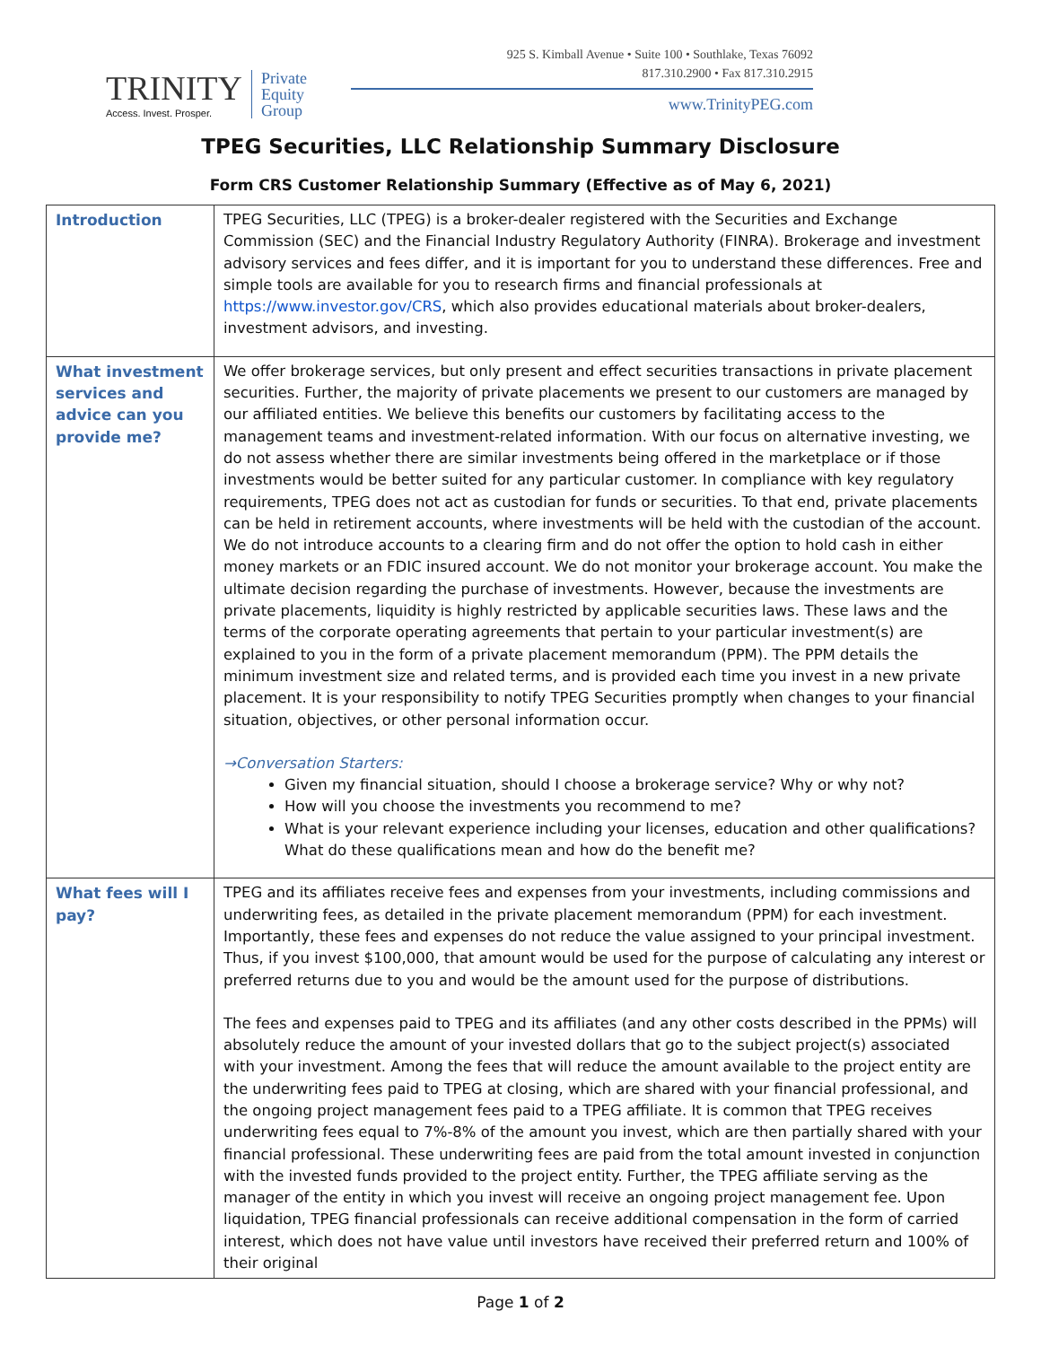TRINITY
Access. Invest. Prosper.
Private
Equity
Group
925 S. Kimball Avenue • Suite 100 • Southlake, Texas 76092
817.310.2900 • Fax 817.310.2915
www.TrinityPEG.com
TPEG Securities, LLC Relationship Summary Disclosure
Form CRS Customer Relationship Summary (Effective as of May 6, 2021)
| Introduction | TPEG Securities, LLC (TPEG) is a broker-dealer registered with the Securities and Exchange Commission (SEC) and the Financial Industry Regulatory Authority (FINRA). Brokerage and investment advisory services and fees differ, and it is important for you to understand these differences. Free and simple tools are available for you to research firms and financial professionals at https://www.investor.gov/CRS , which also provides educational materials about broker-dealers, investment advisors, and investing. |
| What investment services and advice can you provide me? | We offer brokerage services, but only present and effect securities transactions in private placement securities. Further, the majority of private placements we present to our customers are managed by our affiliated entities. We believe this benefits our customers by facilitating access to the management teams and investment-related information. With our focus on alternative investing, we do not assess whether there are similar investments being offered in the marketplace or if those investments would be better suited for any particular customer. In compliance with key regulatory requirements, TPEG does not act as custodian for funds or securities. To that end, private placements can be held in retirement accounts, where investments will be held with the custodian of the account. We do not introduce accounts to a clearing firm and do not offer the option to hold cash in either money markets or an FDIC insured account. We do not monitor your brokerage account. You make the ultimate decision regarding the purchase of investments. However, because the investments are private placements, liquidity is highly restricted by applicable securities laws. These laws and the terms of the corporate operating agreements that pertain to your particular investment(s) are explained to you in the form of a private placement memorandum (PPM). The PPM details the minimum investment size and related terms, and is provided each time you invest in a new private placement. It is your responsibility to notify TPEG Securities promptly when changes to your financial situation, objectives, or other personal information occur. →Conversation Starters: Given my financial situation, should I choose a brokerage service? Why or why not? How will you choose the investments you recommend to me? What is your relevant experience including your licenses, education and other qualifications? What do these qualifications mean and how do the benefit me? |
| What fees will I pay? | TPEG and its affiliates receive fees and expenses from your investments, including commissions and underwriting fees, as detailed in the private placement memorandum (PPM) for each investment. Importantly, these fees and expenses do not reduce the value assigned to your principal investment. Thus, if you invest $100,000, that amount would be used for the purpose of calculating any interest or preferred returns due to you and would be the amount used for the purpose of distributions. The fees and expenses paid to TPEG and its affiliates (and any other costs described in the PPMs) will absolutely reduce the amount of your invested dollars that go to the subject project(s) associated with your investment. Among the fees that will reduce the amount available to the project entity are the underwriting fees paid to TPEG at closing, which are shared with your financial professional, and the ongoing project management fees paid to a TPEG affiliate. It is common that TPEG receives underwriting fees equal to 7%-8% of the amount you invest, which are then partially shared with your financial professional. These underwriting fees are paid from the total amount invested in conjunction with the invested funds provided to the project entity. Further, the TPEG affiliate serving as the manager of the entity in which you invest will receive an ongoing project management fee. Upon liquidation, TPEG financial professionals can receive additional compensation in the form of carried interest, which does not have value until investors have received their preferred return and 100% of their original |
Page 1 of 2